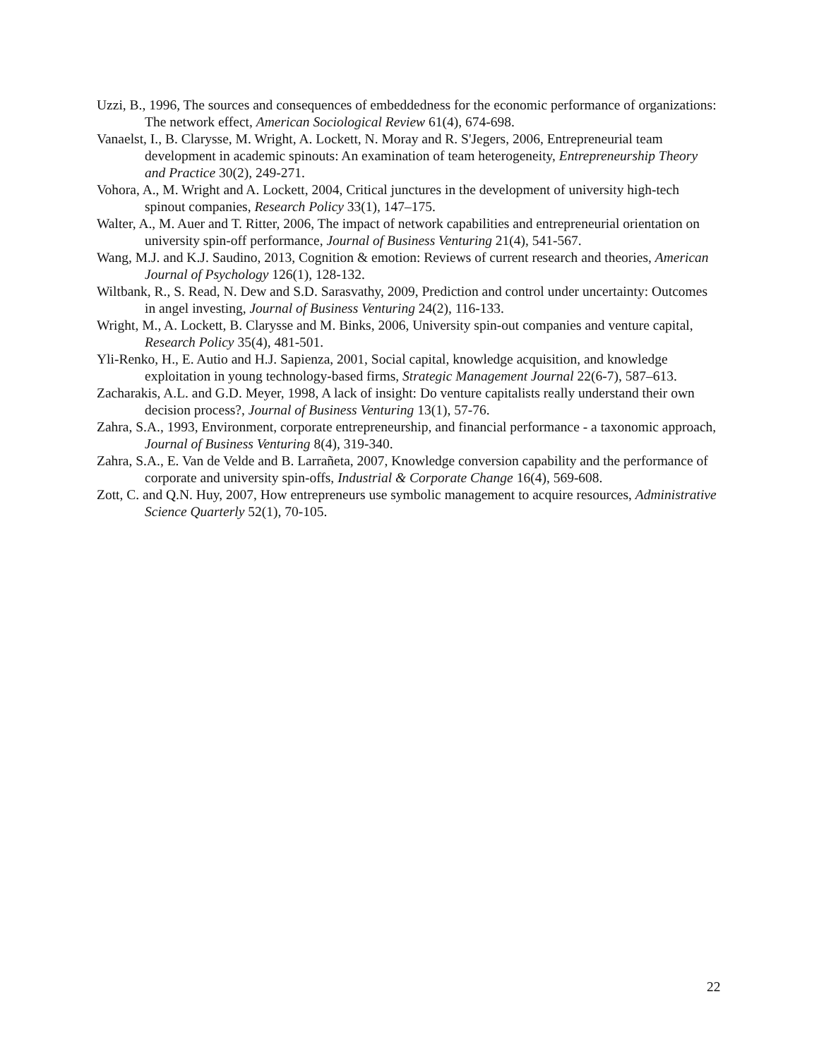Uzzi, B., 1996, The sources and consequences of embeddedness for the economic performance of organizations: The network effect, American Sociological Review 61(4), 674-698.
Vanaelst, I., B. Clarysse, M. Wright, A. Lockett, N. Moray and R. S'Jegers, 2006, Entrepreneurial team development in academic spinouts: An examination of team heterogeneity, Entrepreneurship Theory and Practice 30(2), 249-271.
Vohora, A., M. Wright and A. Lockett, 2004, Critical junctures in the development of university high-tech spinout companies, Research Policy 33(1), 147–175.
Walter, A., M. Auer and T. Ritter, 2006, The impact of network capabilities and entrepreneurial orientation on university spin-off performance, Journal of Business Venturing 21(4), 541-567.
Wang, M.J. and K.J. Saudino, 2013, Cognition & emotion: Reviews of current research and theories, American Journal of Psychology 126(1), 128-132.
Wiltbank, R., S. Read, N. Dew and S.D. Sarasvathy, 2009, Prediction and control under uncertainty: Outcomes in angel investing, Journal of Business Venturing 24(2), 116-133.
Wright, M., A. Lockett, B. Clarysse and M. Binks, 2006, University spin-out companies and venture capital, Research Policy 35(4), 481-501.
Yli-Renko, H., E. Autio and H.J. Sapienza, 2001, Social capital, knowledge acquisition, and knowledge exploitation in young technology-based firms, Strategic Management Journal 22(6-7), 587–613.
Zacharakis, A.L. and G.D. Meyer, 1998, A lack of insight: Do venture capitalists really understand their own decision process?, Journal of Business Venturing 13(1), 57-76.
Zahra, S.A., 1993, Environment, corporate entrepreneurship, and financial performance - a taxonomic approach, Journal of Business Venturing 8(4), 319-340.
Zahra, S.A., E. Van de Velde and B. Larrañeta, 2007, Knowledge conversion capability and the performance of corporate and university spin-offs, Industrial & Corporate Change 16(4), 569-608.
Zott, C. and Q.N. Huy, 2007, How entrepreneurs use symbolic management to acquire resources, Administrative Science Quarterly 52(1), 70-105.
22